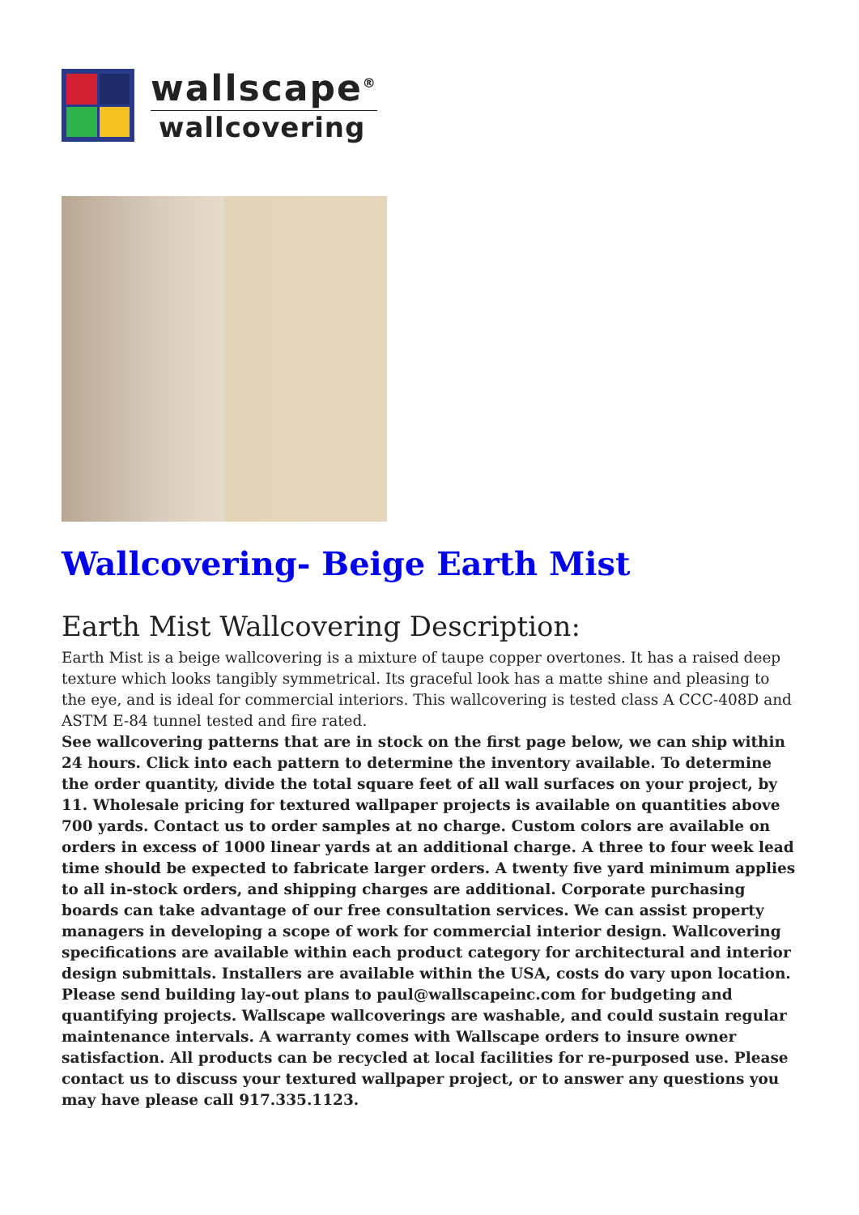wallscape<sup>®</sup>
wallcovering
Wallcovering- Beige Earth Mist
Earth Mist Wallcovering Description:
Earth Mist is a beige wallcovering is a mixture of taupe copper overtones. It has a raised deep texture which looks tangibly symmetrical. Its graceful look has a matte shine and pleasing to the eye, and is ideal for commercial interiors. This wallcovering is tested class A CCC-408D and ASTM E-84 tunnel tested and fire rated.
See wallcovering patterns that are in stock on the first page below, we can ship within 24 hours. Click into each pattern to determine the inventory available. To determine the order quantity, divide the total square feet of all wall surfaces on your project, by 11. Wholesale pricing for textured wallpaper projects is available on quantities above 700 yards. Contact us to order samples at no charge. Custom colors are available on orders in excess of 1000 linear yards at an additional charge. A three to four week lead time should be expected to fabricate larger orders. A twenty five yard minimum applies to all in-stock orders, and shipping charges are additional. Corporate purchasing boards can take advantage of our free consultation services. We can assist property managers in developing a scope of work for commercial interior design. Wallcovering specifications are available within each product category for architectural and interior design submittals. Installers are available within the USA, costs do vary upon location. Please send building lay-out plans to paul@wallscapeinc.com for budgeting and quantifying projects. Wallscape wallcoverings are washable, and could sustain regular maintenance intervals. A warranty comes with Wallscape orders to insure owner satisfaction. All products can be recycled at local facilities for re-purposed use. Please contact us to discuss your textured wallpaper project, or to answer any questions you may have please call 917.335.1123.